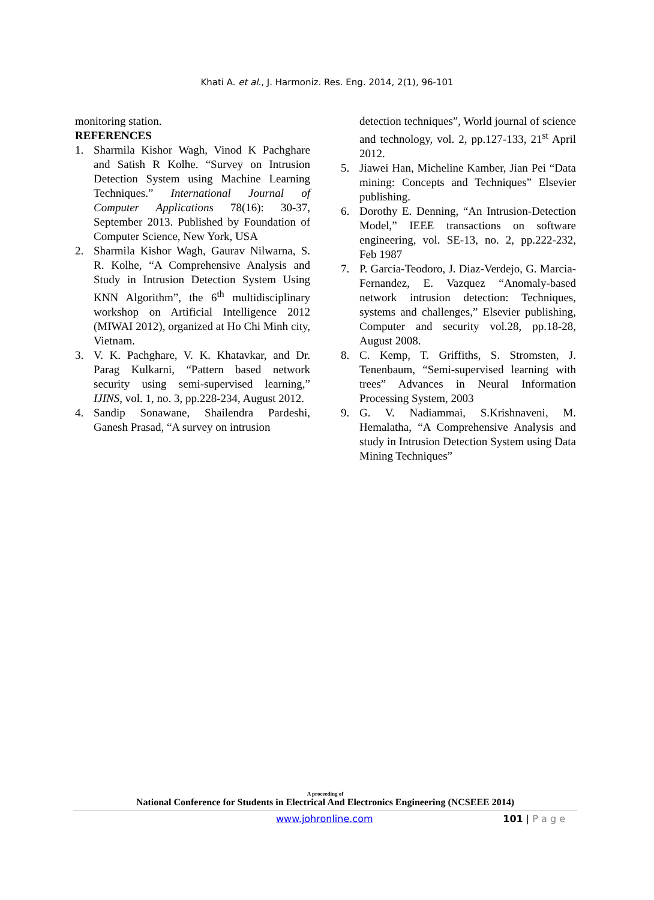Khati A. et al., J. Harmoniz. Res. Eng. 2014, 2(1), 96-101
monitoring station.
REFERENCES
1. Sharmila Kishor Wagh, Vinod K Pachghare and Satish R Kolhe. “Survey on Intrusion Detection System using Machine Learning Techniques.” International Journal of Computer Applications 78(16): 30-37, September 2013. Published by Foundation of Computer Science, New York, USA
2. Sharmila Kishor Wagh, Gaurav Nilwarna, S. R. Kolhe, “A Comprehensive Analysis and Study in Intrusion Detection System Using KNN Algorithm”, the 6<sup>th</sup> multidisciplinary workshop on Artificial Intelligence 2012 (MIWAI 2012), organized at Ho Chi Minh city, Vietnam.
3. V. K. Pachghare, V. K. Khatavkar, and Dr. Parag Kulkarni, “Pattern based network security using semi-supervised learning,” IJINS, vol. 1, no. 3, pp.228-234, August 2012.
4. Sandip Sonawane, Shailendra Pardeshi, Ganesh Prasad, “A survey on intrusion
detection techniques”, World journal of science and technology, vol. 2, pp.127-133, 21<sup>st</sup> April 2012.
5. Jiawei Han, Micheline Kamber, Jian Pei “Data mining: Concepts and Techniques” Elsevier publishing.
6. Dorothy E. Denning, “An Intrusion-Detection Model,” IEEE transactions on software engineering, vol. SE-13, no. 2, pp.222-232, Feb 1987
7. P. Garcia-Teodoro, J. Diaz-Verdejo, G. Marcia-Fernandez, E. Vazquez “Anomaly-based network intrusion detection: Techniques, systems and challenges,” Elsevier publishing, Computer and security vol.28, pp.18-28, August 2008.
8. C. Kemp, T. Griffiths, S. Stromsten, J. Tenenbaum, “Semi-supervised learning with trees” Advances in Neural Information Processing System, 2003
9. G. V. Nadiammai, S.Krishnaveni, M. Hemalatha, “A Comprehensive Analysis and study in Intrusion Detection System using Data Mining Techniques”
A proceeding of
National Conference for Students in Electrical And Electronics Engineering (NCSEEE 2014)
www.johronline.com 101 | P a g e